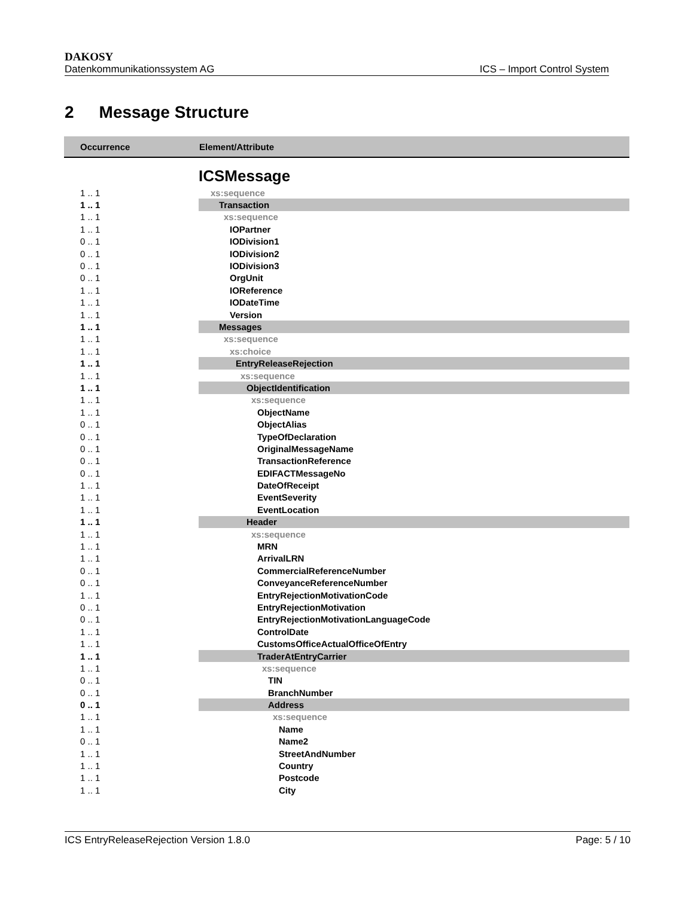DAKOSY
Datenkommunikationssystem AG ICS – Import Control System
2 Message Structure
| Occurrence | Element/Attribute |
| --- | --- |
| | ICSMessage |
| 1 .. 1 | xs:sequence |
| 1 .. 1 | Transaction |
| 1 .. 1 | xs:sequence |
| 1 .. 1 | IOPartner |
| 0 .. 1 | IODivision1 |
| 0 .. 1 | IODivision2 |
| 0 .. 1 | IODivision3 |
| 0 .. 1 | OrgUnit |
| 1 .. 1 | IOReference |
| 1 .. 1 | IODateTime |
| 1 .. 1 | Version |
| 1 .. 1 | Messages |
| 1 .. 1 | xs:sequence |
| 1 .. 1 | xs:choice |
| 1 .. 1 | EntryReleaseRejection |
| 1 .. 1 | xs:sequence |
| 1 .. 1 | ObjectIdentification |
| 1 .. 1 | xs:sequence |
| 1 .. 1 | ObjectName |
| 0 .. 1 | ObjectAlias |
| 0 .. 1 | TypeOfDeclaration |
| 0 .. 1 | OriginalMessageName |
| 0 .. 1 | TransactionReference |
| 0 .. 1 | EDIFACTMessageNo |
| 1 .. 1 | DateOfReceipt |
| 1 .. 1 | EventSeverity |
| 1 .. 1 | EventLocation |
| 1 .. 1 | Header |
| 1 .. 1 | xs:sequence |
| 1 .. 1 | MRN |
| 1 .. 1 | ArrivalLRN |
| 0 .. 1 | CommercialReferenceNumber |
| 0 .. 1 | ConveyanceReferenceNumber |
| 1 .. 1 | EntryRejectionMotivationCode |
| 0 .. 1 | EntryRejectionMotivation |
| 0 .. 1 | EntryRejectionMotivationLanguageCode |
| 1 .. 1 | ControlDate |
| 1 .. 1 | CustomsOfficeActualOfficeOfEntry |
| 1 .. 1 | TraderAtEntryCarrier |
| 1 .. 1 | xs:sequence |
| 0 .. 1 | TIN |
| 0 .. 1 | BranchNumber |
| 0 .. 1 | Address |
| 1 .. 1 | xs:sequence |
| 1 .. 1 | Name |
| 0 .. 1 | Name2 |
| 1 .. 1 | StreetAndNumber |
| 1 .. 1 | Country |
| 1 .. 1 | Postcode |
| 1 .. 1 | City |
ICS EntryReleaseRejection Version 1.8.0 Page: 5 / 10